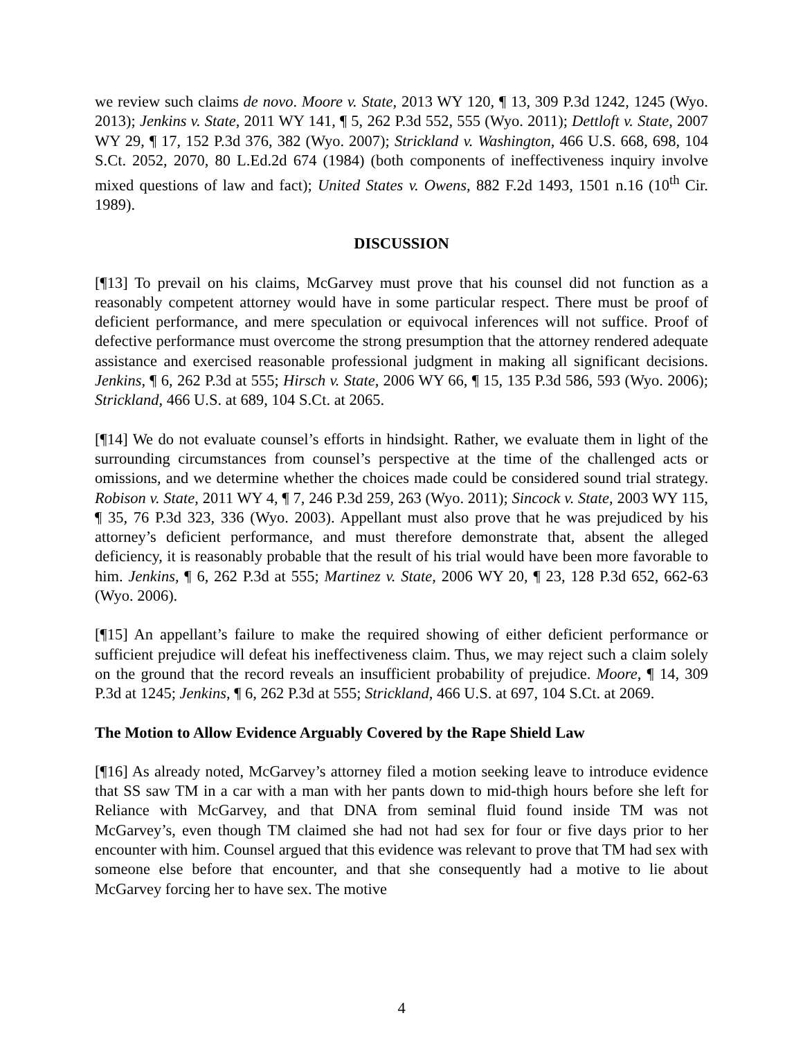we review such claims de novo. Moore v. State, 2013 WY 120, ¶ 13, 309 P.3d 1242, 1245 (Wyo. 2013); Jenkins v. State, 2011 WY 141, ¶ 5, 262 P.3d 552, 555 (Wyo. 2011); Dettloft v. State, 2007 WY 29, ¶ 17, 152 P.3d 376, 382 (Wyo. 2007); Strickland v. Washington, 466 U.S. 668, 698, 104 S.Ct. 2052, 2070, 80 L.Ed.2d 674 (1984) (both components of ineffectiveness inquiry involve mixed questions of law and fact); United States v. Owens, 882 F.2d 1493, 1501 n.16 (10<sup>th</sup> Cir. 1989).
DISCUSSION
[¶13] To prevail on his claims, McGarvey must prove that his counsel did not function as a reasonably competent attorney would have in some particular respect. There must be proof of deficient performance, and mere speculation or equivocal inferences will not suffice. Proof of defective performance must overcome the strong presumption that the attorney rendered adequate assistance and exercised reasonable professional judgment in making all significant decisions. Jenkins, ¶ 6, 262 P.3d at 555; Hirsch v. State, 2006 WY 66, ¶ 15, 135 P.3d 586, 593 (Wyo. 2006); Strickland, 466 U.S. at 689, 104 S.Ct. at 2065.
[¶14] We do not evaluate counsel’s efforts in hindsight. Rather, we evaluate them in light of the surrounding circumstances from counsel’s perspective at the time of the challenged acts or omissions, and we determine whether the choices made could be considered sound trial strategy. Robison v. State, 2011 WY 4, ¶ 7, 246 P.3d 259, 263 (Wyo. 2011); Sincock v. State, 2003 WY 115, ¶ 35, 76 P.3d 323, 336 (Wyo. 2003). Appellant must also prove that he was prejudiced by his attorney’s deficient performance, and must therefore demonstrate that, absent the alleged deficiency, it is reasonably probable that the result of his trial would have been more favorable to him. Jenkins, ¶ 6, 262 P.3d at 555; Martinez v. State, 2006 WY 20, ¶ 23, 128 P.3d 652, 662-63 (Wyo. 2006).
[¶15] An appellant’s failure to make the required showing of either deficient performance or sufficient prejudice will defeat his ineffectiveness claim. Thus, we may reject such a claim solely on the ground that the record reveals an insufficient probability of prejudice. Moore, ¶ 14, 309 P.3d at 1245; Jenkins, ¶ 6, 262 P.3d at 555; Strickland, 466 U.S. at 697, 104 S.Ct. at 2069.
The Motion to Allow Evidence Arguably Covered by the Rape Shield Law
[¶16] As already noted, McGarvey’s attorney filed a motion seeking leave to introduce evidence that SS saw TM in a car with a man with her pants down to mid-thigh hours before she left for Reliance with McGarvey, and that DNA from seminal fluid found inside TM was not McGarvey’s, even though TM claimed she had not had sex for four or five days prior to her encounter with him. Counsel argued that this evidence was relevant to prove that TM had sex with someone else before that encounter, and that she consequently had a motive to lie about McGarvey forcing her to have sex. The motive
4